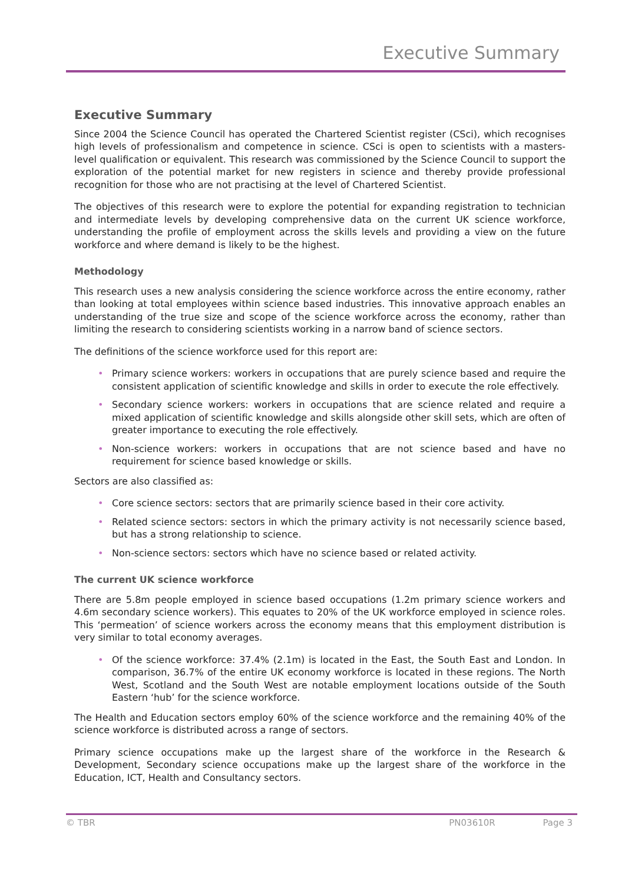Executive Summary
Executive Summary
Since 2004 the Science Council has operated the Chartered Scientist register (CSci), which recognises high levels of professionalism and competence in science. CSci is open to scientists with a masters-level qualification or equivalent. This research was commissioned by the Science Council to support the exploration of the potential market for new registers in science and thereby provide professional recognition for those who are not practising at the level of Chartered Scientist.
The objectives of this research were to explore the potential for expanding registration to technician and intermediate levels by developing comprehensive data on the current UK science workforce, understanding the profile of employment across the skills levels and providing a view on the future workforce and where demand is likely to be the highest.
Methodology
This research uses a new analysis considering the science workforce across the entire economy, rather than looking at total employees within science based industries. This innovative approach enables an understanding of the true size and scope of the science workforce across the economy, rather than limiting the research to considering scientists working in a narrow band of science sectors.
The definitions of the science workforce used for this report are:
• Primary science workers: workers in occupations that are purely science based and require the consistent application of scientific knowledge and skills in order to execute the role effectively.
• Secondary science workers: workers in occupations that are science related and require a mixed application of scientific knowledge and skills alongside other skill sets, which are often of greater importance to executing the role effectively.
• Non-science workers: workers in occupations that are not science based and have no requirement for science based knowledge or skills.
Sectors are also classified as:
• Core science sectors: sectors that are primarily science based in their core activity.
• Related science sectors: sectors in which the primary activity is not necessarily science based, but has a strong relationship to science.
• Non-science sectors: sectors which have no science based or related activity.
The current UK science workforce
There are 5.8m people employed in science based occupations (1.2m primary science workers and 4.6m secondary science workers). This equates to 20% of the UK workforce employed in science roles. This ‘permeation’ of science workers across the economy means that this employment distribution is very similar to total economy averages.
• Of the science workforce: 37.4% (2.1m) is located in the East, the South East and London. In comparison, 36.7% of the entire UK economy workforce is located in these regions. The North West, Scotland and the South West are notable employment locations outside of the South Eastern ‘hub’ for the science workforce.
The Health and Education sectors employ 60% of the science workforce and the remaining 40% of the science workforce is distributed across a range of sectors.
Primary science occupations make up the largest share of the workforce in the Research & Development, Secondary science occupations make up the largest share of the workforce in the Education, ICT, Health and Consultancy sectors.
© TBR PN03610R Page 3